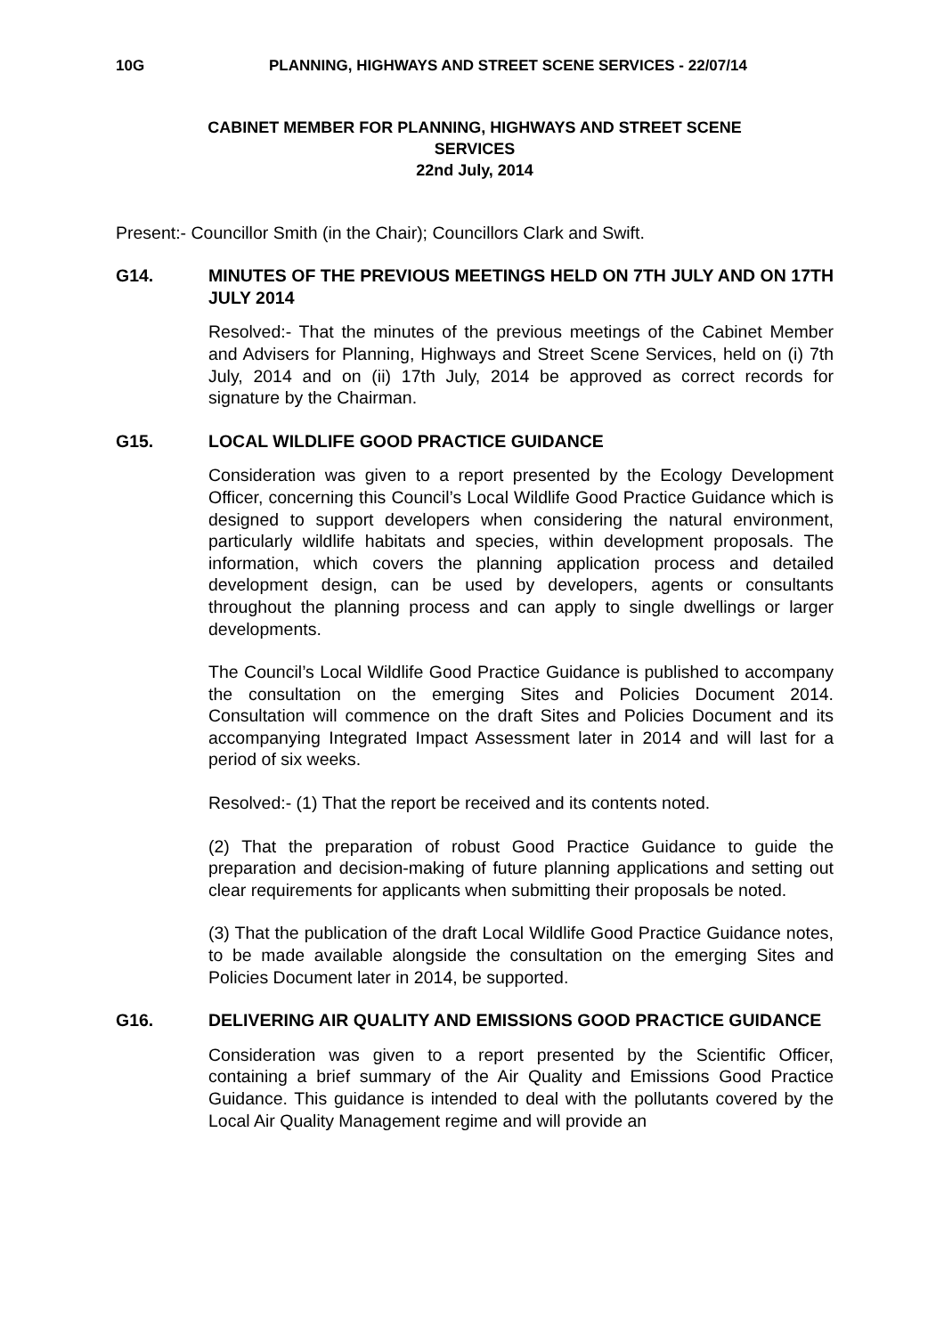10G PLANNING, HIGHWAYS AND STREET SCENE SERVICES - 22/07/14
CABINET MEMBER FOR PLANNING, HIGHWAYS AND STREET SCENE
SERVICES
22nd July, 2014
Present:- Councillor Smith (in the Chair); Councillors Clark and Swift.
G14. MINUTES OF THE PREVIOUS MEETINGS HELD ON 7TH JULY AND ON 17TH JULY 2014
Resolved:- That the minutes of the previous meetings of the Cabinet Member and Advisers for Planning, Highways and Street Scene Services, held on (i) 7th July, 2014 and on (ii) 17th July, 2014 be approved as correct records for signature by the Chairman.
G15. LOCAL WILDLIFE GOOD PRACTICE GUIDANCE
Consideration was given to a report presented by the Ecology Development Officer, concerning this Council’s Local Wildlife Good Practice Guidance which is designed to support developers when considering the natural environment, particularly wildlife habitats and species, within development proposals. The information, which covers the planning application process and detailed development design, can be used by developers, agents or consultants throughout the planning process and can apply to single dwellings or larger developments.
The Council’s Local Wildlife Good Practice Guidance is published to accompany the consultation on the emerging Sites and Policies Document 2014. Consultation will commence on the draft Sites and Policies Document and its accompanying Integrated Impact Assessment later in 2014 and will last for a period of six weeks.
Resolved:- (1) That the report be received and its contents noted.
(2) That the preparation of robust Good Practice Guidance to guide the preparation and decision-making of future planning applications and setting out clear requirements for applicants when submitting their proposals be noted.
(3) That the publication of the draft Local Wildlife Good Practice Guidance notes, to be made available alongside the consultation on the emerging Sites and Policies Document later in 2014, be supported.
G16. DELIVERING AIR QUALITY AND EMISSIONS GOOD PRACTICE GUIDANCE
Consideration was given to a report presented by the Scientific Officer, containing a brief summary of the Air Quality and Emissions Good Practice Guidance. This guidance is intended to deal with the pollutants covered by the Local Air Quality Management regime and will provide an